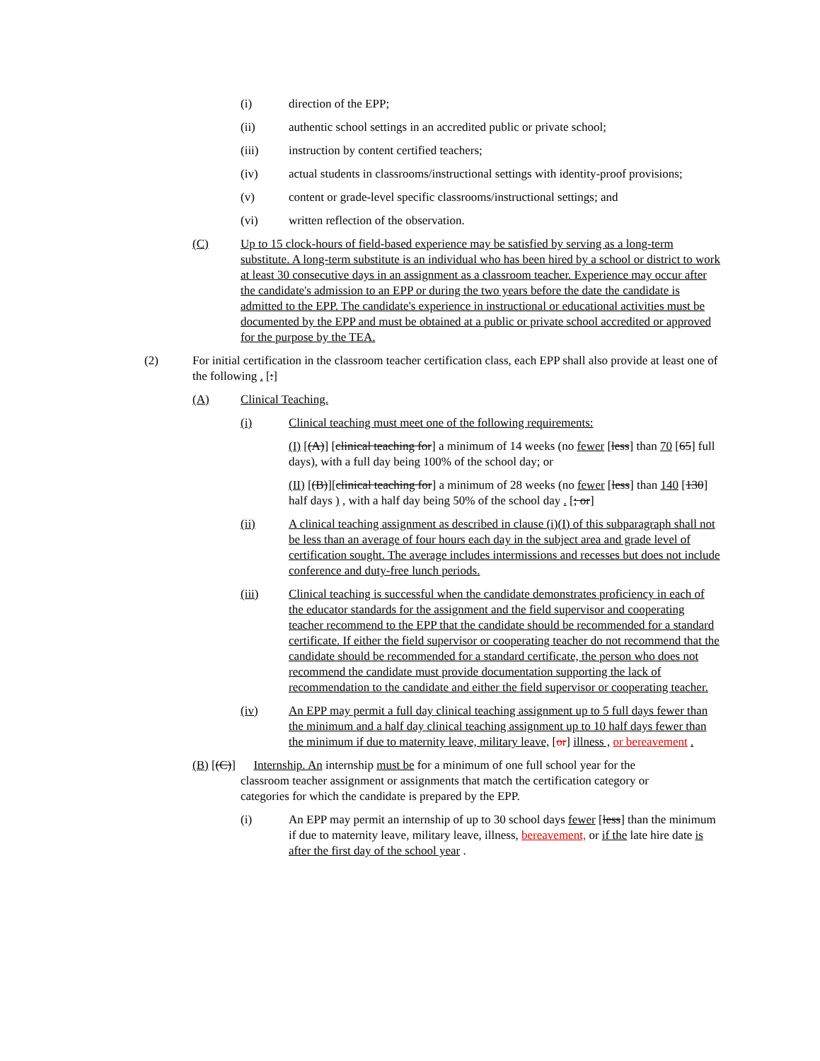(i) direction of the EPP;
(ii) authentic school settings in an accredited public or private school;
(iii) instruction by content certified teachers;
(iv) actual students in classrooms/instructional settings with identity-proof provisions;
(v) content or grade-level specific classrooms/instructional settings; and
(vi) written reflection of the observation.
(C) Up to 15 clock-hours of field-based experience may be satisfied by serving as a long-term substitute. A long-term substitute is an individual who has been hired by a school or district to work at least 30 consecutive days in an assignment as a classroom teacher. Experience may occur after the candidate's admission to an EPP or during the two years before the date the candidate is admitted to the EPP. The candidate's experience in instructional or educational activities must be documented by the EPP and must be obtained at a public or private school accredited or approved for the purpose by the TEA.
(2) For initial certification in the classroom teacher certification class, each EPP shall also provide at least one of the following . [:]
(A) Clinical Teaching.
(i) Clinical teaching must meet one of the following requirements:
(I) [(A)] [clinical teaching for] a minimum of 14 weeks (no fewer [less] than 70 [65] full days), with a full day being 100% of the school day; or
(II) [(B)][clinical teaching for] a minimum of 28 weeks (no fewer [less] than 140 [130] half days ) , with a half day being 50% of the school day . [; or]
(ii) A clinical teaching assignment as described in clause (i)(I) of this subparagraph shall not be less than an average of four hours each day in the subject area and grade level of certification sought. The average includes intermissions and recesses but does not include conference and duty-free lunch periods.
(iii) Clinical teaching is successful when the candidate demonstrates proficiency in each of the educator standards for the assignment and the field supervisor and cooperating teacher recommend to the EPP that the candidate should be recommended for a standard certificate. If either the field supervisor or cooperating teacher do not recommend that the candidate should be recommended for a standard certificate, the person who does not recommend the candidate must provide documentation supporting the lack of recommendation to the candidate and either the field supervisor or cooperating teacher.
(iv) An EPP may permit a full day clinical teaching assignment up to 5 full days fewer than the minimum and a half day clinical teaching assignment up to 10 half days fewer than the minimum if due to maternity leave, military leave, [or] illness , or bereavement .
(B) [(C)] Internship. An internship must be for a minimum of one full school year for the
classroom teacher assignment or assignments that match the certification category or
categories for which the candidate is prepared by the EPP.
(i) An EPP may permit an internship of up to 30 school days fewer [less] than the minimum if due to maternity leave, military leave, illness, bereavement, or if the late hire date is after the first day of the school year .